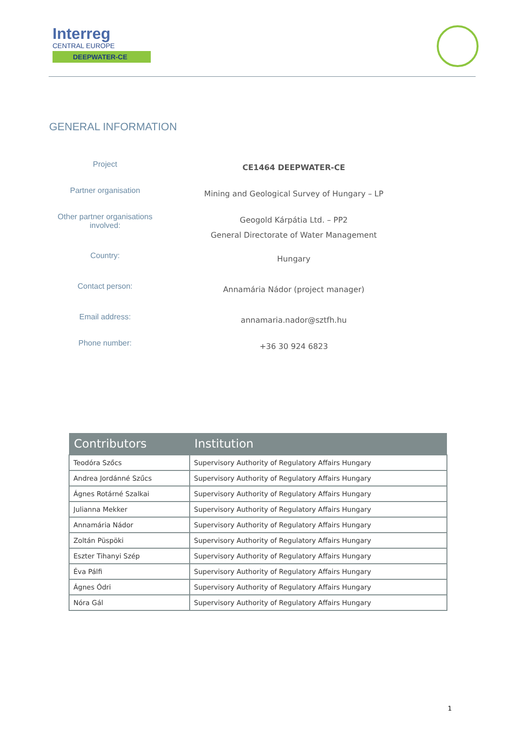Interreg
CENTRAL EUROPE
DEEPWATER-CE
GENERAL INFORMATION
| Project | CE1464 DEEPWATER-CE |
| Partner organisation | Mining and Geological Survey of Hungary – LP |
| Other partner organisations involved: | Geogold Kárpátia Ltd. – PP2 General Directorate of Water Management |
| Country: | Hungary |
| Contact person: | Annamária Nádor (project manager) |
| Email address: | annamaria.nador@sztfh.hu |
| Phone number: | +36 30 924 6823 |
| Contributors | Institution |
| --- | --- |
| Teodóra Szőcs | Supervisory Authority of Regulatory Affairs Hungary |
| Andrea Jordánné Szűcs | Supervisory Authority of Regulatory Affairs Hungary |
| Ágnes Rotárné Szalkai | Supervisory Authority of Regulatory Affairs Hungary |
| Julianna Mekker | Supervisory Authority of Regulatory Affairs Hungary |
| Annamária Nádor | Supervisory Authority of Regulatory Affairs Hungary |
| Zoltán Püspöki | Supervisory Authority of Regulatory Affairs Hungary |
| Eszter Tihanyi Szép | Supervisory Authority of Regulatory Affairs Hungary |
| Éva Pálfi | Supervisory Authority of Regulatory Affairs Hungary |
| Ágnes Ódri | Supervisory Authority of Regulatory Affairs Hungary |
| Nóra Gál | Supervisory Authority of Regulatory Affairs Hungary |
1